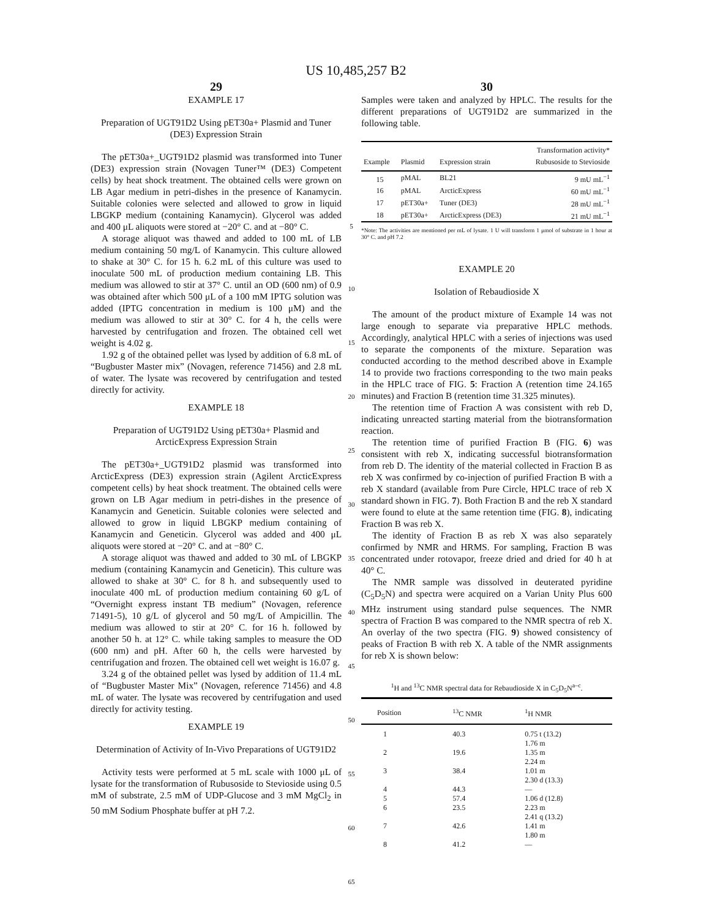US 10,485,257 B2
29
EXAMPLE 17
Preparation of UGT91D2 Using pET30a+ Plasmid and Tuner (DE3) Expression Strain
The pET30a+_UGT91D2 plasmid was transformed into Tuner (DE3) expression strain (Novagen Tuner™ (DE3) Competent cells) by heat shock treatment. The obtained cells were grown on LB Agar medium in petri-dishes in the presence of Kanamycin. Suitable colonies were selected and allowed to grow in liquid LBGKP medium (containing Kanamycin). Glycerol was added and 400 μL aliquots were stored at −20° C. and at −80° C.
A storage aliquot was thawed and added to 100 mL of LB medium containing 50 mg/L of Kanamycin. This culture allowed to shake at 30° C. for 15 h. 6.2 mL of this culture was used to inoculate 500 mL of production medium containing LB. This medium was allowed to stir at 37° C. until an OD (600 nm) of 0.9 was obtained after which 500 μL of a 100 mM IPTG solution was added (IPTG concentration in medium is 100 μM) and the medium was allowed to stir at 30° C. for 4 h, the cells were harvested by centrifugation and frozen. The obtained cell wet weight is 4.02 g.
1.92 g of the obtained pellet was lysed by addition of 6.8 mL of “Bugbuster Master mix” (Novagen, reference 71456) and 2.8 mL of water. The lysate was recovered by centrifugation and tested directly for activity.
EXAMPLE 18
Preparation of UGT91D2 Using pET30a+ Plasmid and ArcticExpress Expression Strain
The pET30a+_UGT91D2 plasmid was transformed into ArcticExpress (DE3) expression strain (Agilent ArcticExpress competent cells) by heat shock treatment. The obtained cells were grown on LB Agar medium in petri-dishes in the presence of Kanamycin and Geneticin. Suitable colonies were selected and allowed to grow in liquid LBGKP medium containing of Kanamycin and Geneticin. Glycerol was added and 400 μL aliquots were stored at −20° C. and at −80° C.
A storage aliquot was thawed and added to 30 mL of LBGKP medium (containing Kanamycin and Geneticin). This culture was allowed to shake at 30° C. for 8 h. and subsequently used to inoculate 400 mL of production medium containing 60 g/L of “Overnight express instant TB medium” (Novagen, reference 71491-5), 10 g/L of glycerol and 50 mg/L of Ampicillin. The medium was allowed to stir at 20° C. for 16 h. followed by another 50 h. at 12° C. while taking samples to measure the OD (600 nm) and pH. After 60 h, the cells were harvested by centrifugation and frozen. The obtained cell wet weight is 16.07 g.
3.24 g of the obtained pellet was lysed by addition of 11.4 mL of “Bugbuster Master Mix” (Novagen, reference 71456) and 4.8 mL of water. The lysate was recovered by centrifugation and used directly for activity testing.
EXAMPLE 19
Determination of Activity of In-Vivo Preparations of UGT91D2
Activity tests were performed at 5 mL scale with 1000 μL of lysate for the transformation of Rubusoside to Stevioside using 0.5 mM of substrate, 2.5 mM of UDP-Glucose and 3 mM MgCl<sub>2</sub> in 50 mM Sodium Phosphate buffer at pH 7.2.
5
10
15
20
25
30
35
40
45
50
55
60
65
30
Samples were taken and analyzed by HPLC. The results for the different preparations of UGT91D2 are summarized in the following table.
| Example | Plasmid | Expression strain | Transformation activity* Rubusoside to Stevioside |
| --- | --- | --- | --- |
| 15 | pMAL | BL21 | 9 mU mL<sup>−1</sup> |
| 16 | pMAL | ArcticExpress | 60 mU mL<sup>−1</sup> |
| 17 | pET30a+ | Tuner (DE3) | 28 mU mL<sup>−1</sup> |
| 18 | pET30a+ | ArcticExpress (DE3) | 21 mU mL<sup>−1</sup> |
*Note: The activities are mentioned per mL of lysate. 1 U will transform 1 μmol of substrate in 1 hour at 30° C. and pH 7.2
EXAMPLE 20
Isolation of Rebaudioside X
The amount of the product mixture of Example 14 was not large enough to separate via preparative HPLC methods. Accordingly, analytical HPLC with a series of injections was used to separate the components of the mixture. Separation was conducted according to the method described above in Example 14 to provide two fractions corresponding to the two main peaks in the HPLC trace of FIG. 5: Fraction A (retention time 24.165 minutes) and Fraction B (retention time 31.325 minutes).
The retention time of Fraction A was consistent with reb D, indicating unreacted starting material from the biotransformation reaction.
The retention time of purified Fraction B (FIG. 6) was consistent with reb X, indicating successful biotransformation from reb D. The identity of the material collected in Fraction B as reb X was confirmed by co-injection of purified Fraction B with a reb X standard (available from Pure Circle, HPLC trace of reb X standard shown in FIG. 7). Both Fraction B and the reb X standard were found to elute at the same retention time (FIG. 8), indicating Fraction B was reb X.
The identity of Fraction B as reb X was also separately confirmed by NMR and HRMS. For sampling, Fraction B was concentrated under rotovapor, freeze dried and dried for 40 h at 40° C.
The NMR sample was dissolved in deuterated pyridine (C<sub>5</sub>D<sub>5</sub>N) and spectra were acquired on a Varian Unity Plus 600 MHz instrument using standard pulse sequences. The NMR spectra of Fraction B was compared to the NMR spectra of reb X. An overlay of the two spectra (FIG. 9) showed consistency of peaks of Fraction B with reb X. A table of the NMR assignments for reb X is shown below:
<sup>1</sup> H and <sup>13</sup> C NMR spectral data for Rebaudioside X in C <sub>5</sub> D <sub>5</sub> N <sup>a–c</sup> .
| Position | <sup>13</sup>C NMR | <sup>1</sup>H NMR |
| --- | --- | --- |
| 1 | 40.3 | 0.75 t (13.2) 1.76 m |
| 2 | 19.6 | 1.35 m 2.24 m |
| 3 | 38.4 | 1.01 m 2.30 d (13.3) |
| 4 | 44.3 | — |
| 5 | 57.4 | 1.06 d (12.8) |
| 6 | 23.5 | 2.23 m 2.41 q (13.2) |
| 7 | 42.6 | 1.41 m 1.80 m |
| 8 | 41.2 | — |